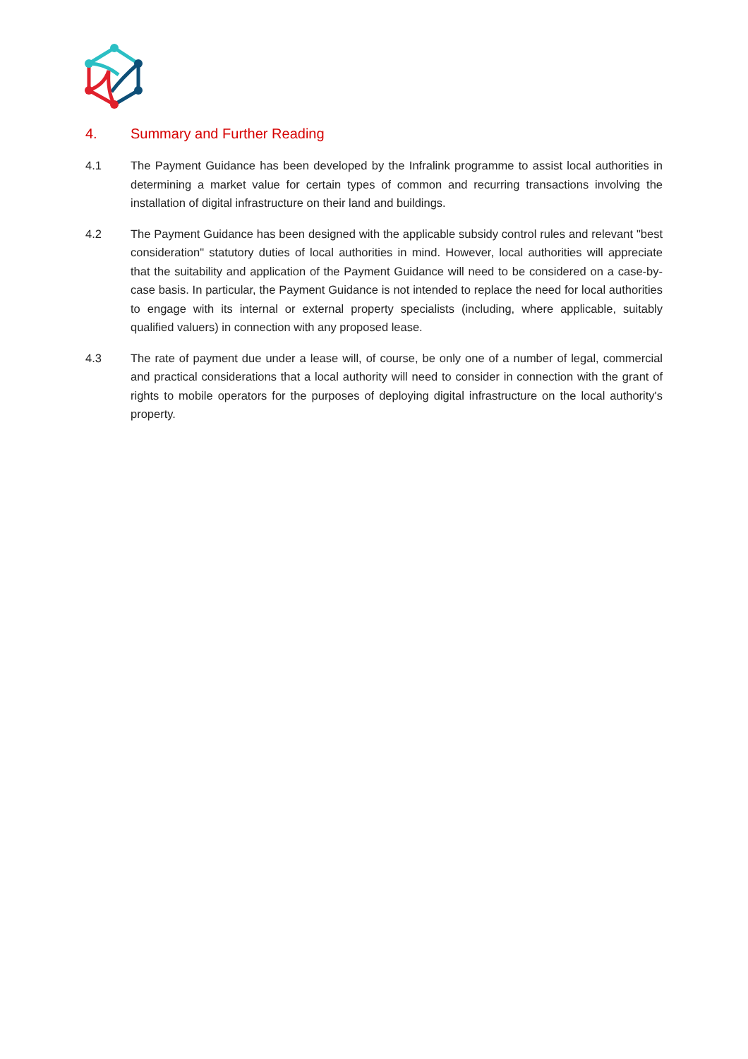4. Summary and Further Reading
4.1 The Payment Guidance has been developed by the Infralink programme to assist local authorities in determining a market value for certain types of common and recurring transactions involving the installation of digital infrastructure on their land and buildings.
4.2 The Payment Guidance has been designed with the applicable subsidy control rules and relevant "best consideration" statutory duties of local authorities in mind. However, local authorities will appreciate that the suitability and application of the Payment Guidance will need to be considered on a case-by-case basis. In particular, the Payment Guidance is not intended to replace the need for local authorities to engage with its internal or external property specialists (including, where applicable, suitably qualified valuers) in connection with any proposed lease.
4.3 The rate of payment due under a lease will, of course, be only one of a number of legal, commercial and practical considerations that a local authority will need to consider in connection with the grant of rights to mobile operators for the purposes of deploying digital infrastructure on the local authority's property.